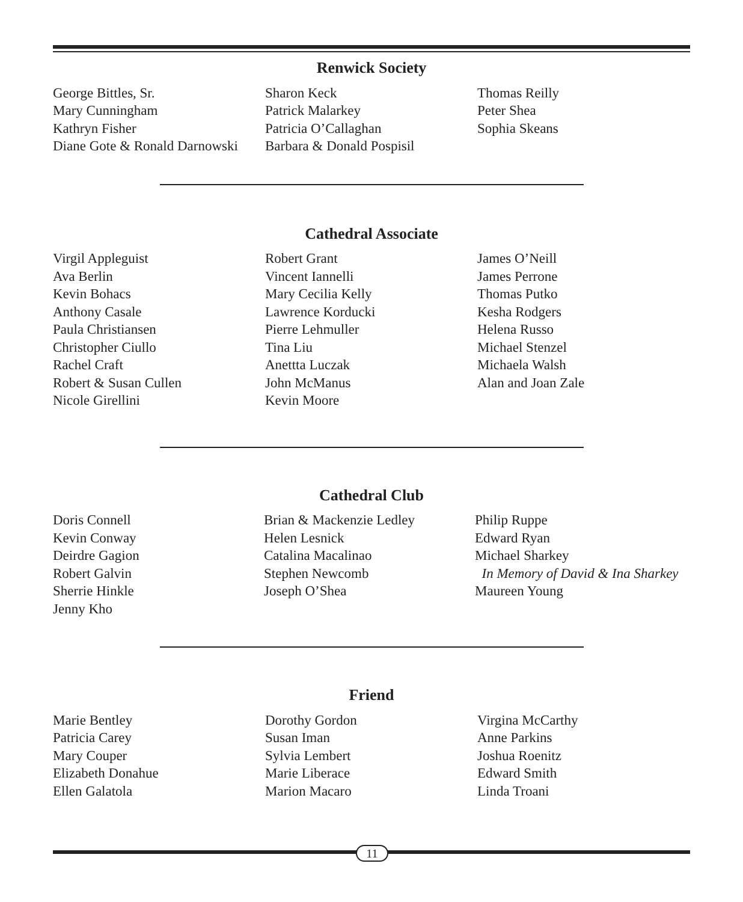Renwick Society
George Bittles, Sr.
Mary Cunningham
Kathryn Fisher
Diane Gote & Ronald Darnowski
Sharon Keck
Patrick Malarkey
Patricia O’Callaghan
Barbara & Donald Pospisil
Thomas Reilly
Peter Shea
Sophia Skeans
Cathedral Associate
Virgil Appleguist
Ava Berlin
Kevin Bohacs
Anthony Casale
Paula Christiansen
Christopher Ciullo
Rachel Craft
Robert & Susan Cullen
Nicole Girellini
Robert Grant
Vincent Iannelli
Mary Cecilia Kelly
Lawrence Korducki
Pierre Lehmuller
Tina Liu
Anettta Luczak
John McManus
Kevin Moore
James O’Neill
James Perrone
Thomas Putko
Kesha Rodgers
Helena Russo
Michael Stenzel
Michaela Walsh
Alan and Joan Zale
Cathedral Club
Doris Connell
Kevin Conway
Deirdre Gagion
Robert Galvin
Sherrie Hinkle
Jenny Kho
Brian & Mackenzie Ledley
Helen Lesnick
Catalina Macalinao
Stephen Newcomb
Joseph O’Shea
Philip Ruppe
Edward Ryan
Michael Sharkey
In Memory of David & Ina Sharkey
Maureen Young
Friend
Marie Bentley
Patricia Carey
Mary Couper
Elizabeth Donahue
Ellen Galatola
Dorothy Gordon
Susan Iman
Sylvia Lembert
Marie Liberace
Marion Macaro
Virgina McCarthy
Anne Parkins
Joshua Roenitz
Edward Smith
Linda Troani
11